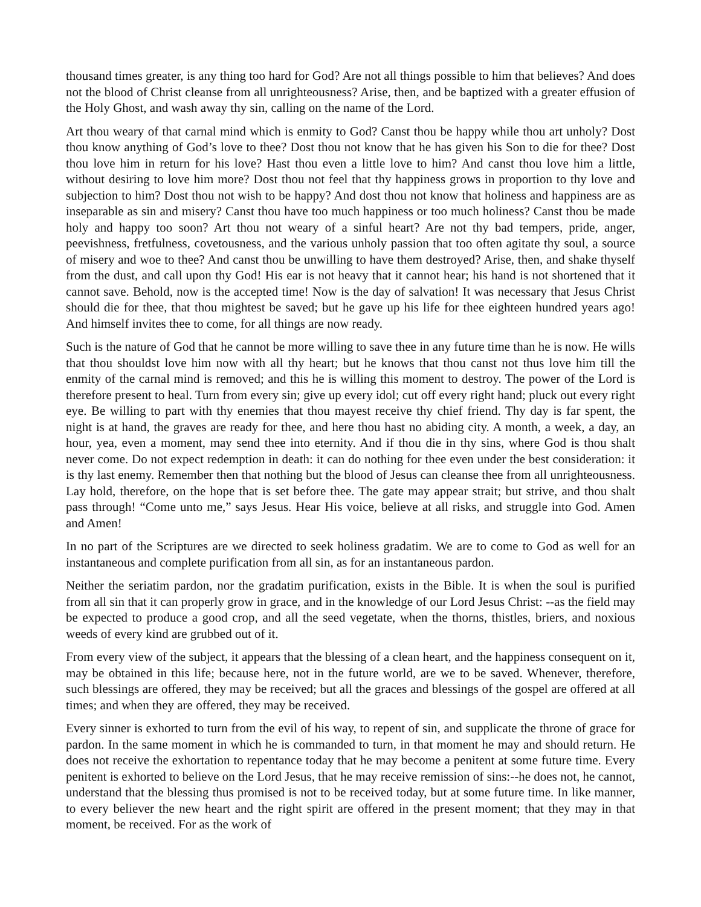thousand times greater, is any thing too hard for God? Are not all things possible to him that believes? And does not the blood of Christ cleanse from all unrighteousness? Arise, then, and be baptized with a greater effusion of the Holy Ghost, and wash away thy sin, calling on the name of the Lord.
Art thou weary of that carnal mind which is enmity to God? Canst thou be happy while thou art unholy? Dost thou know anything of God’s love to thee? Dost thou not know that he has given his Son to die for thee? Dost thou love him in return for his love? Hast thou even a little love to him? And canst thou love him a little, without desiring to love him more? Dost thou not feel that thy happiness grows in proportion to thy love and subjection to him? Dost thou not wish to be happy? And dost thou not know that holiness and happiness are as inseparable as sin and misery? Canst thou have too much happiness or too much holiness? Canst thou be made holy and happy too soon? Art thou not weary of a sinful heart? Are not thy bad tempers, pride, anger, peevishness, fretfulness, covetousness, and the various unholy passion that too often agitate thy soul, a source of misery and woe to thee? And canst thou be unwilling to have them destroyed? Arise, then, and shake thyself from the dust, and call upon thy God! His ear is not heavy that it cannot hear; his hand is not shortened that it cannot save. Behold, now is the accepted time! Now is the day of salvation! It was necessary that Jesus Christ should die for thee, that thou mightest be saved; but he gave up his life for thee eighteen hundred years ago! And himself invites thee to come, for all things are now ready.
Such is the nature of God that he cannot be more willing to save thee in any future time than he is now. He wills that thou shouldst love him now with all thy heart; but he knows that thou canst not thus love him till the enmity of the carnal mind is removed; and this he is willing this moment to destroy. The power of the Lord is therefore present to heal. Turn from every sin; give up every idol; cut off every right hand; pluck out every right eye. Be willing to part with thy enemies that thou mayest receive thy chief friend. Thy day is far spent, the night is at hand, the graves are ready for thee, and here thou hast no abiding city. A month, a week, a day, an hour, yea, even a moment, may send thee into eternity. And if thou die in thy sins, where God is thou shalt never come. Do not expect redemption in death: it can do nothing for thee even under the best consideration: it is thy last enemy. Remember then that nothing but the blood of Jesus can cleanse thee from all unrighteousness. Lay hold, therefore, on the hope that is set before thee. The gate may appear strait; but strive, and thou shalt pass through! “Come unto me,” says Jesus. Hear His voice, believe at all risks, and struggle into God. Amen and Amen!
In no part of the Scriptures are we directed to seek holiness gradatim. We are to come to God as well for an instantaneous and complete purification from all sin, as for an instantaneous pardon.
Neither the seriatim pardon, nor the gradatim purification, exists in the Bible. It is when the soul is purified from all sin that it can properly grow in grace, and in the knowledge of our Lord Jesus Christ: --as the field may be expected to produce a good crop, and all the seed vegetate, when the thorns, thistles, briers, and noxious weeds of every kind are grubbed out of it.
From every view of the subject, it appears that the blessing of a clean heart, and the happiness consequent on it, may be obtained in this life; because here, not in the future world, are we to be saved. Whenever, therefore, such blessings are offered, they may be received; but all the graces and blessings of the gospel are offered at all times; and when they are offered, they may be received.
Every sinner is exhorted to turn from the evil of his way, to repent of sin, and supplicate the throne of grace for pardon. In the same moment in which he is commanded to turn, in that moment he may and should return. He does not receive the exhortation to repentance today that he may become a penitent at some future time. Every penitent is exhorted to believe on the Lord Jesus, that he may receive remission of sins:--he does not, he cannot, understand that the blessing thus promised is not to be received today, but at some future time. In like manner, to every believer the new heart and the right spirit are offered in the present moment; that they may in that moment, be received. For as the work of